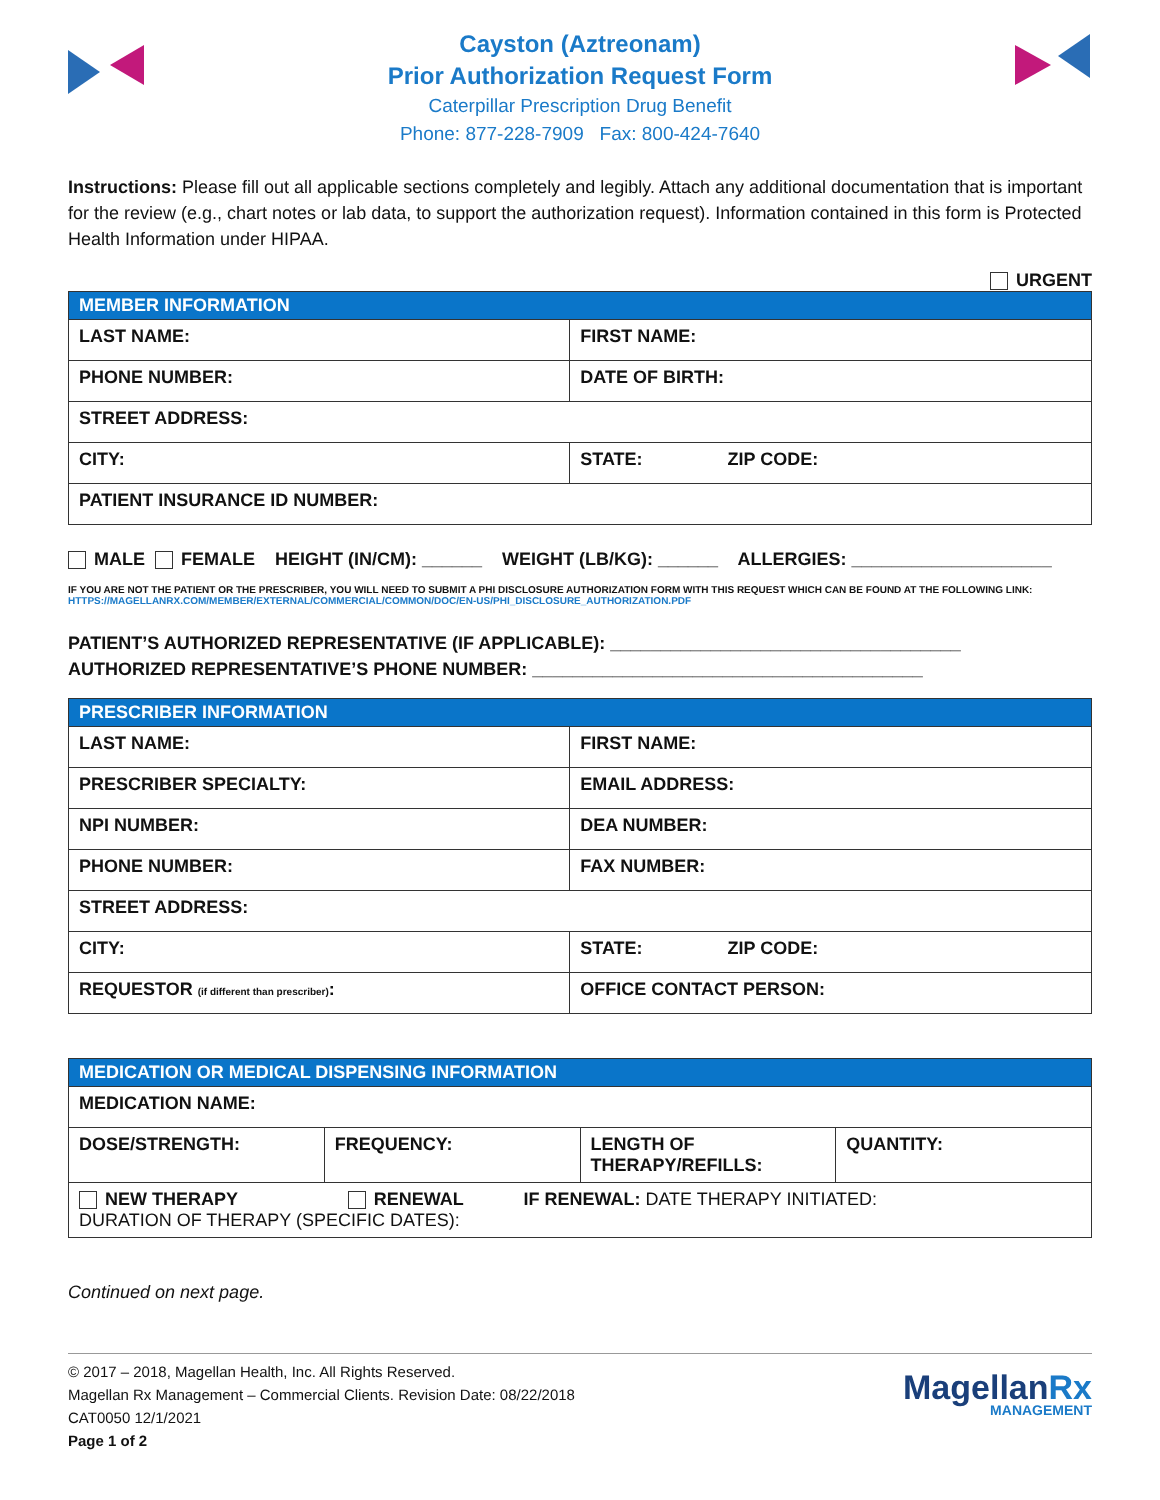Cayston (Aztreonam)
Prior Authorization Request Form
Caterpillar Prescription Drug Benefit
Phone: 877-228-7909 Fax: 800-424-7640
Instructions: Please fill out all applicable sections completely and legibly. Attach any additional documentation that is important for the review (e.g., chart notes or lab data, to support the authorization request). Information contained in this form is Protected Health Information under HIPAA.
URGENT
| MEMBER INFORMATION | |
| --- | --- |
| LAST NAME: | FIRST NAME: |
| PHONE NUMBER: | DATE OF BIRTH: |
| STREET ADDRESS: | |
| CITY: | STATE: ZIP CODE: |
| PATIENT INSURANCE ID NUMBER: | |
MALE FEMALE HEIGHT (IN/CM): ______ WEIGHT (LB/KG): ______ ALLERGIES: ____________________
IF YOU ARE NOT THE PATIENT OR THE PRESCRIBER, YOU WILL NEED TO SUBMIT A PHI DISCLOSURE AUTHORIZATION FORM WITH THIS REQUEST WHICH CAN BE FOUND AT THE FOLLOWING LINK: HTTPS://MAGELLANRX.COM/MEMBER/EXTERNAL/COMMERCIAL/COMMON/DOC/EN-US/PHI_DISCLOSURE_AUTHORIZATION.PDF
PATIENT’S AUTHORIZED REPRESENTATIVE (IF APPLICABLE): ___________________________________
AUTHORIZED REPRESENTATIVE’S PHONE NUMBER: _______________________________________
| PRESCRIBER INFORMATION | |
| --- | --- |
| LAST NAME: | FIRST NAME: |
| PRESCRIBER SPECIALTY: | EMAIL ADDRESS: |
| NPI NUMBER: | DEA NUMBER: |
| PHONE NUMBER: | FAX NUMBER: |
| STREET ADDRESS: | |
| CITY: | STATE: ZIP CODE: |
| REQUESTOR (if different than prescriber) : | OFFICE CONTACT PERSON: |
| MEDICATION OR MEDICAL DISPENSING INFORMATION | | | |
| --- | --- | --- | --- |
| MEDICATION NAME: | | | |
| DOSE/STRENGTH: | FREQUENCY: | LENGTH OF THERAPY/REFILLS: | QUANTITY: |
| NEW THERAPY RENEWAL IF RENEWAL: DATE THERAPY INITIATED: DURATION OF THERAPY (SPECIFIC DATES): | | | |
Continued on next page.
© 2017 – 2018, Magellan Health, Inc. All Rights Reserved.
Magellan Rx Management – Commercial Clients. Revision Date: 08/22/2018
CAT0050 12/1/2021
Page 1 of 2
MagellanRx
MANAGEMENT